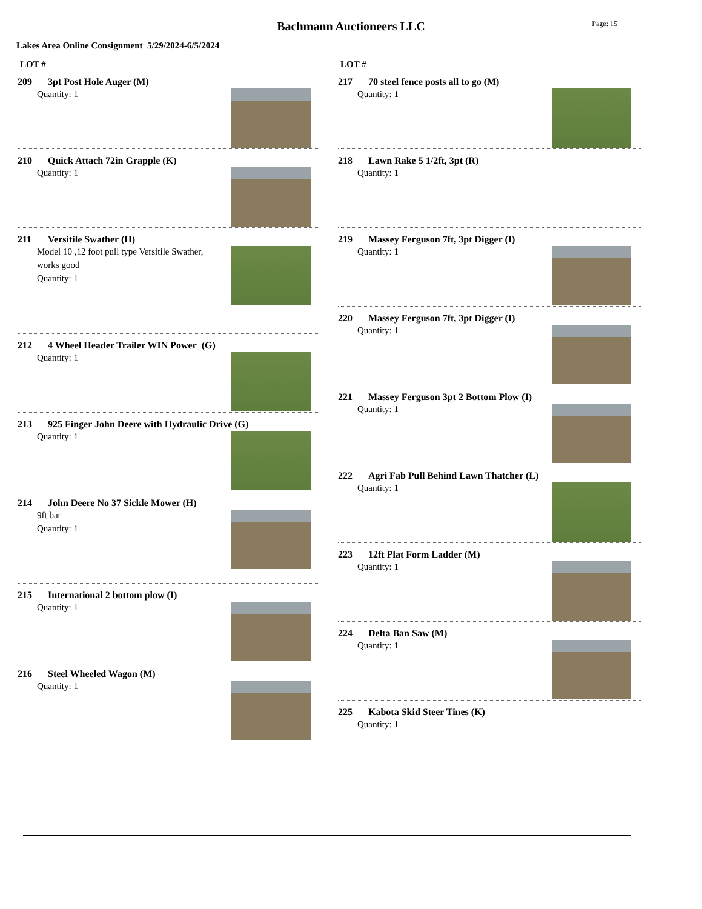Bachmann Auctioneers LLC Page: 15
Lakes Area Online Consignment 5/29/2024-6/5/2024
LOT #
209 3pt Post Hole Auger (M)
Quantity: 1
210 Quick Attach 72in Grapple (K)
Quantity: 1
211 Versitile Swather (H)
Model 10 ,12 foot pull type Versitile Swather, works good
Quantity: 1
212 4 Wheel Header Trailer WIN Power (G)
Quantity: 1
213 925 Finger John Deere with Hydraulic Drive (G)
Quantity: 1
214 John Deere No 37 Sickle Mower (H)
9ft bar
Quantity: 1
215 International 2 bottom plow (I)
Quantity: 1
216 Steel Wheeled Wagon (M)
Quantity: 1
LOT #
217 70 steel fence posts all to go (M)
Quantity: 1
218 Lawn Rake 5 1/2ft, 3pt (R)
Quantity: 1
219 Massey Ferguson 7ft, 3pt Digger (I)
Quantity: 1
220 Massey Ferguson 7ft, 3pt Digger (I)
Quantity: 1
221 Massey Ferguson 3pt 2 Bottom Plow (I)
Quantity: 1
222 Agri Fab Pull Behind Lawn Thatcher (L)
Quantity: 1
223 12ft Plat Form Ladder (M)
Quantity: 1
224 Delta Ban Saw (M)
Quantity: 1
225 Kabota Skid Steer Tines (K)
Quantity: 1